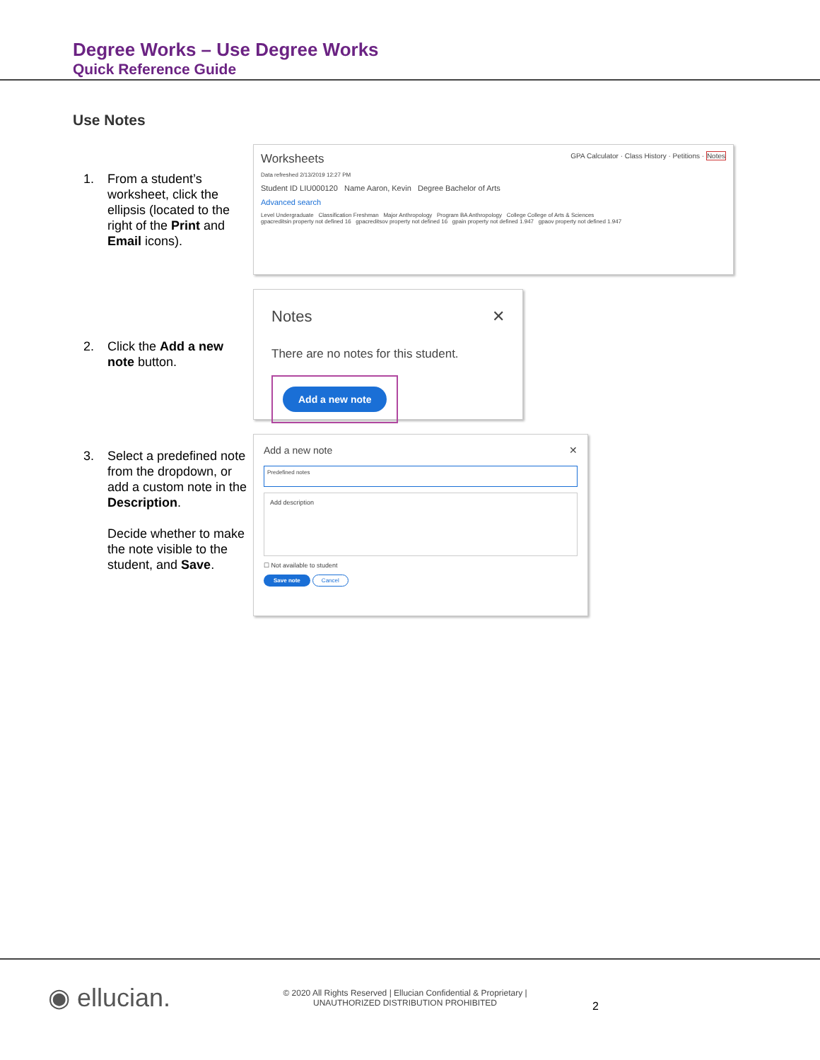Degree Works – Use Degree Works
Quick Reference Guide
Use Notes
1. From a student’s worksheet, click the ellipsis (located to the right of the Print and Email icons).
Worksheets GPA Calculator · Class History · Petitions · Notes
Data refreshed 2/13/2019 12:27 PM
Student ID LIU000120 Name Aaron, Kevin Degree Bachelor of Arts
Advanced search
Level Undergraduate Classification Freshman Major Anthropology Program BA Anthropology College College of Arts & Sciences
gpacreditsin property not defined 16 gpacreditsov property not defined 16 gpain property not defined 1.947 gpaov property not defined 1.947
2. Click the Add a new note button.
Notes ✕
There are no notes for this student.
Add a new note
3. Select a predefined note from the dropdown, or add a custom note in the Description.
Decide whether to make the note visible to the student, and Save.
Add a new note ✕
Predefined notes
Add description
☐ Not available to student
Save note Cancel
◉ ellucian.
© 2020 All Rights Reserved | Ellucian Confidential & Proprietary |
UNAUTHORIZED DISTRIBUTION PROHIBITED
2